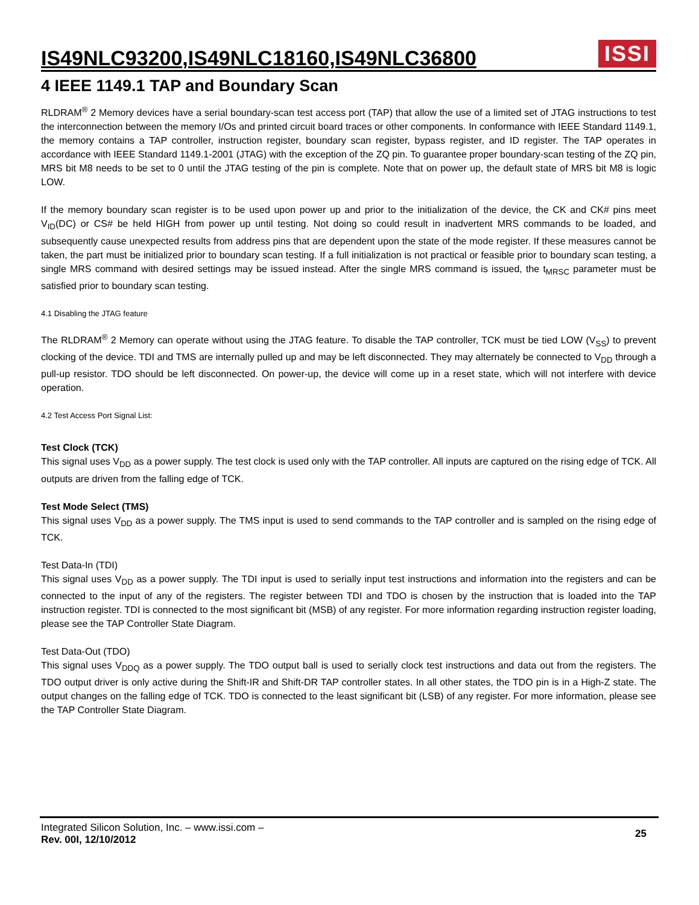IS49NLC93200,IS49NLC18160,IS49NLC36800
ISSI
4 IEEE 1149.1 TAP and Boundary Scan
RLDRAM<sup>®</sup> 2 Memory devices have a serial boundary-scan test access port (TAP) that allow the use of a limited set of JTAG instructions to test the interconnection between the memory I/Os and printed circuit board traces or other components. In conformance with IEEE Standard 1149.1, the memory contains a TAP controller, instruction register, boundary scan register, bypass register, and ID register. The TAP operates in accordance with IEEE Standard 1149.1-2001 (JTAG) with the exception of the ZQ pin. To guarantee proper boundary-scan testing of the ZQ pin, MRS bit M8 needs to be set to 0 until the JTAG testing of the pin is complete. Note that on power up, the default state of MRS bit M8 is logic LOW.
If the memory boundary scan register is to be used upon power up and prior to the initialization of the device, the CK and CK# pins meet V<sub>ID</sub>(DC) or CS# be held HIGH from power up until testing. Not doing so could result in inadvertent MRS commands to be loaded, and subsequently cause unexpected results from address pins that are dependent upon the state of the mode register. If these measures cannot be taken, the part must be initialized prior to boundary scan testing. If a full initialization is not practical or feasible prior to boundary scan testing, a single MRS command with desired settings may be issued instead. After the single MRS command is issued, the t<sub>MRSC</sub> parameter must be satisfied prior to boundary scan testing.
4.1 Disabling the JTAG feature
The RLDRAM<sup>®</sup> 2 Memory can operate without using the JTAG feature. To disable the TAP controller, TCK must be tied LOW (V<sub>SS</sub>) to prevent clocking of the device. TDI and TMS are internally pulled up and may be left disconnected. They may alternately be connected to V<sub>DD</sub> through a pull-up resistor. TDO should be left disconnected. On power-up, the device will come up in a reset state, which will not interfere with device operation.
4.2 Test Access Port Signal List:
Test Clock (TCK)
This signal uses V<sub>DD</sub> as a power supply. The test clock is used only with the TAP controller. All inputs are captured on the rising edge of TCK. All outputs are driven from the falling edge of TCK.
Test Mode Select (TMS)
This signal uses V<sub>DD</sub> as a power supply. The TMS input is used to send commands to the TAP controller and is sampled on the rising edge of TCK.
Test Data-In (TDI)
This signal uses V<sub>DD</sub> as a power supply. The TDI input is used to serially input test instructions and information into the registers and can be connected to the input of any of the registers. The register between TDI and TDO is chosen by the instruction that is loaded into the TAP instruction register. TDI is connected to the most significant bit (MSB) of any register. For more information regarding instruction register loading, please see the TAP Controller State Diagram.
Test Data-Out (TDO)
This signal uses V<sub>DDQ</sub> as a power supply. The TDO output ball is used to serially clock test instructions and data out from the registers. The TDO output driver is only active during the Shift-IR and Shift-DR TAP controller states. In all other states, the TDO pin is in a High-Z state. The output changes on the falling edge of TCK. TDO is connected to the least significant bit (LSB) of any register. For more information, please see the TAP Controller State Diagram.
Integrated Silicon Solution, Inc. – www.issi.com –
Rev. 00I, 12/10/2012
25